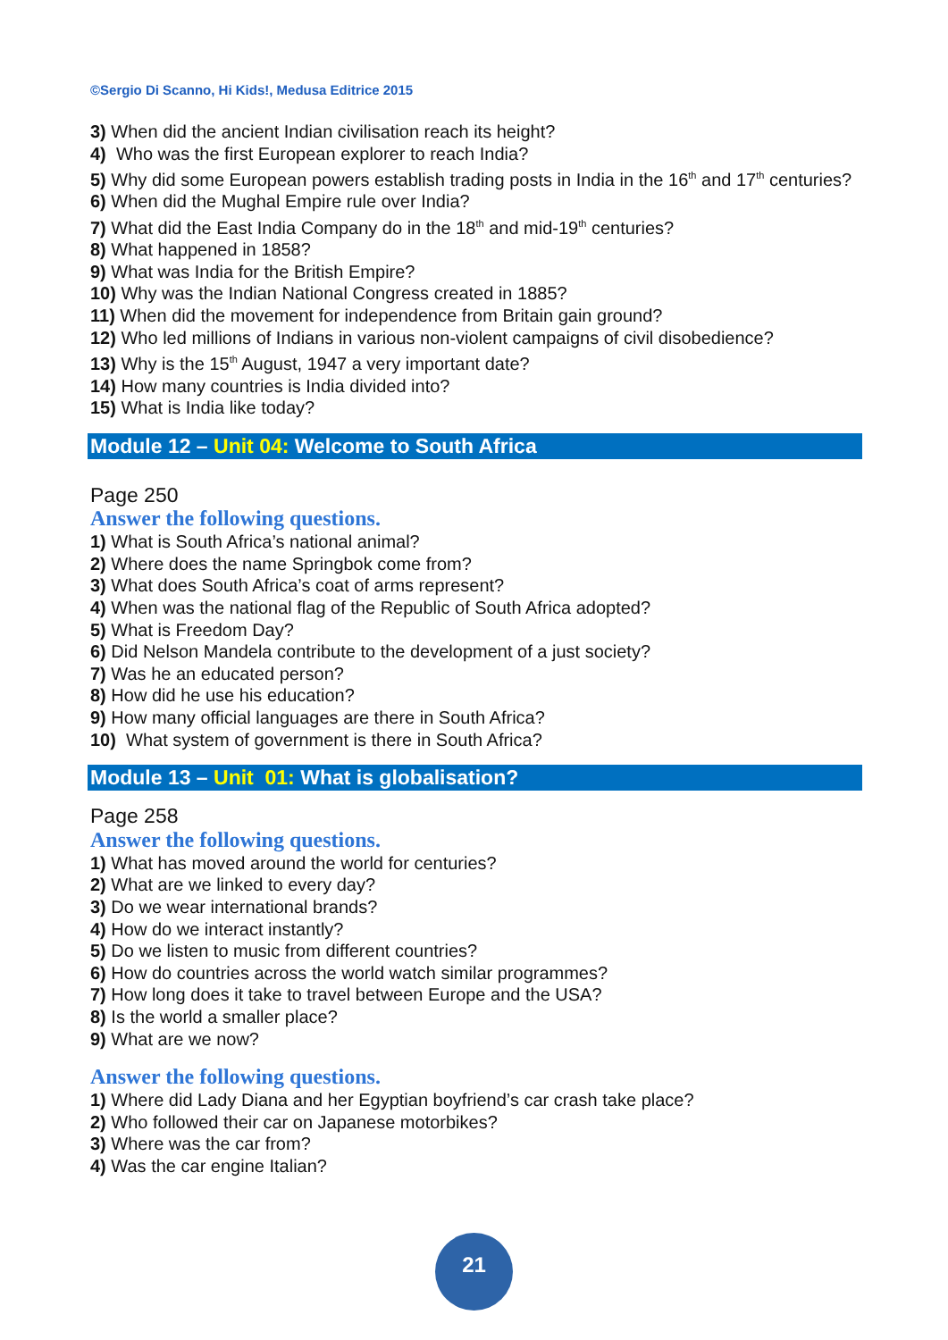©Sergio Di Scanno, Hi Kids!, Medusa Editrice 2015
3) When did the ancient Indian civilisation reach its height?
4) Who was the first European explorer to reach India?
5) Why did some European powers establish trading posts in India in the 16<sup>th</sup> and 17<sup>th</sup> centuries?
6) When did the Mughal Empire rule over India?
7) What did the East India Company do in the 18<sup>th</sup> and mid-19<sup>th</sup> centuries?
8) What happened in 1858?
9) What was India for the British Empire?
10) Why was the Indian National Congress created in 1885?
11) When did the movement for independence from Britain gain ground?
12) Who led millions of Indians in various non-violent campaigns of civil disobedience?
13) Why is the 15<sup>th</sup> August, 1947 a very important date?
14) How many countries is India divided into?
15) What is India like today?
Module 12 – Unit 04: Welcome to South Africa
Page 250
Answer the following questions.
1) What is South Africa’s national animal?
2) Where does the name Springbok come from?
3) What does South Africa’s coat of arms represent?
4) When was the national flag of the Republic of South Africa adopted?
5) What is Freedom Day?
6) Did Nelson Mandela contribute to the development of a just society?
7) Was he an educated person?
8) How did he use his education?
9) How many official languages are there in South Africa?
10) What system of government is there in South Africa?
Module 13 – Unit 01: What is globalisation?
Page 258
Answer the following questions.
1) What has moved around the world for centuries?
2) What are we linked to every day?
3) Do we wear international brands?
4) How do we interact instantly?
5) Do we listen to music from different countries?
6) How do countries across the world watch similar programmes?
7) How long does it take to travel between Europe and the USA?
8) Is the world a smaller place?
9) What are we now?
Answer the following questions.
1) Where did Lady Diana and her Egyptian boyfriend’s car crash take place?
2) Who followed their car on Japanese motorbikes?
3) Where was the car from?
4) Was the car engine Italian?
21